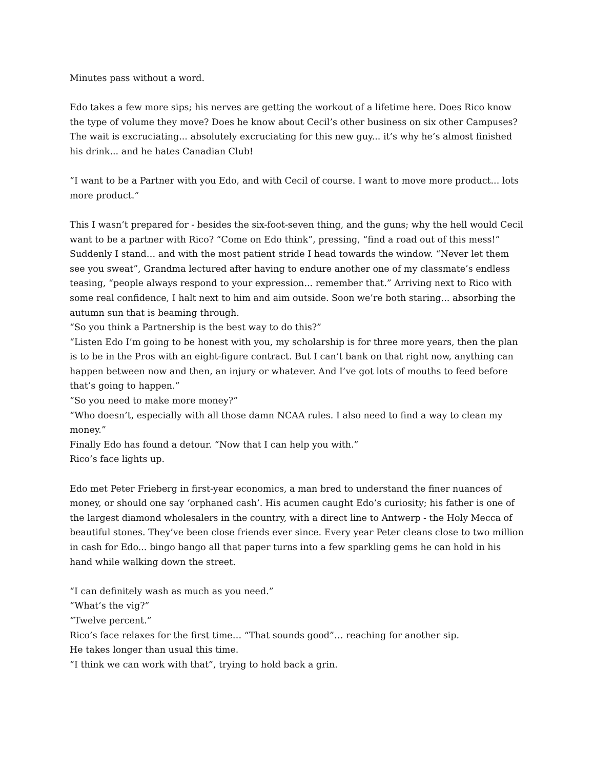Minutes pass without a word.
Edo takes a few more sips; his nerves are getting the workout of a lifetime here. Does Rico know the type of volume they move? Does he know about Cecil’s other business on six other Campuses? The wait is excruciating... absolutely excruciating for this new guy... it’s why he’s almost finished his drink... and he hates Canadian Club!
“I want to be a Partner with you Edo, and with Cecil of course. I want to move more product... lots more product.”
This I wasn’t prepared for - besides the six-foot-seven thing, and the guns; why the hell would Cecil want to be a partner with Rico? “Come on Edo think”, pressing, “find a road out of this mess!”
Suddenly I stand… and with the most patient stride I head towards the window. “Never let them see you sweat”, Grandma lectured after having to endure another one of my classmate’s endless teasing, “people always respond to your expression... remember that.” Arriving next to Rico with some real confidence, I halt next to him and aim outside. Soon we’re both staring... absorbing the autumn sun that is beaming through.
“So you think a Partnership is the best way to do this?”
“Listen Edo I’m going to be honest with you, my scholarship is for three more years, then the plan is to be in the Pros with an eight-figure contract. But I can’t bank on that right now, anything can happen between now and then, an injury or whatever. And I’ve got lots of mouths to feed before that’s going to happen.”
“So you need to make more money?”
“Who doesn’t, especially with all those damn NCAA rules. I also need to find a way to clean my money.”
Finally Edo has found a detour. “Now that I can help you with.”
Rico’s face lights up.
Edo met Peter Frieberg in first-year economics, a man bred to understand the finer nuances of money, or should one say ‘orphaned cash’. His acumen caught Edo’s curiosity; his father is one of the largest diamond wholesalers in the country, with a direct line to Antwerp - the Holy Mecca of beautiful stones. They’ve been close friends ever since. Every year Peter cleans close to two million in cash for Edo... bingo bango all that paper turns into a few sparkling gems he can hold in his hand while walking down the street.
“I can definitely wash as much as you need.”
“What’s the vig?”
“Twelve percent.”
Rico’s face relaxes for the first time… “That sounds good”… reaching for another sip.
He takes longer than usual this time.
“I think we can work with that”, trying to hold back a grin.